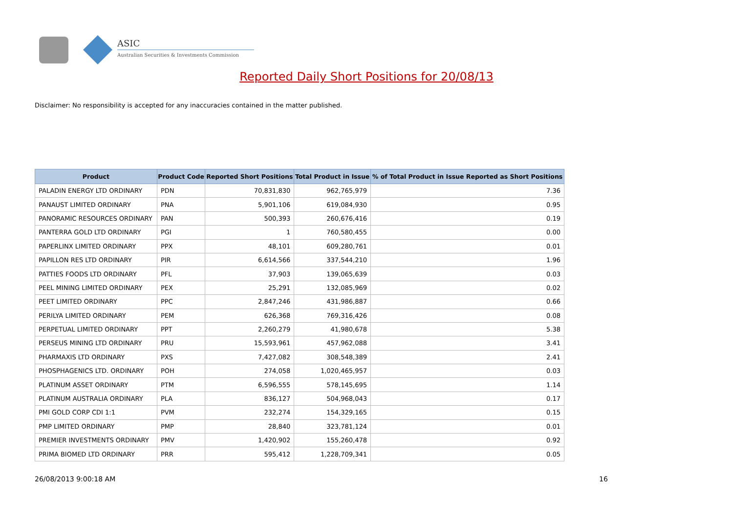ASIC
Australian Securities & Investments Commission
Reported Daily Short Positions for 20/08/13
Disclaimer: No responsibility is accepted for any inaccuracies contained in the matter published.
| Product | Product Code | Reported Short Positions | Total Product in Issue | % of Total Product in Issue Reported as Short Positions |
| --- | --- | --- | --- | --- |
| PALADIN ENERGY LTD ORDINARY | PDN | 70,831,830 | 962,765,979 | 7.36 |
| PANAUST LIMITED ORDINARY | PNA | 5,901,106 | 619,084,930 | 0.95 |
| PANORAMIC RESOURCES ORDINARY | PAN | 500,393 | 260,676,416 | 0.19 |
| PANTERRA GOLD LTD ORDINARY | PGI | 1 | 760,580,455 | 0.00 |
| PAPERLINX LIMITED ORDINARY | PPX | 48,101 | 609,280,761 | 0.01 |
| PAPILLON RES LTD ORDINARY | PIR | 6,614,566 | 337,544,210 | 1.96 |
| PATTIES FOODS LTD ORDINARY | PFL | 37,903 | 139,065,639 | 0.03 |
| PEEL MINING LIMITED ORDINARY | PEX | 25,291 | 132,085,969 | 0.02 |
| PEET LIMITED ORDINARY | PPC | 2,847,246 | 431,986,887 | 0.66 |
| PERILYA LIMITED ORDINARY | PEM | 626,368 | 769,316,426 | 0.08 |
| PERPETUAL LIMITED ORDINARY | PPT | 2,260,279 | 41,980,678 | 5.38 |
| PERSEUS MINING LTD ORDINARY | PRU | 15,593,961 | 457,962,088 | 3.41 |
| PHARMAXIS LTD ORDINARY | PXS | 7,427,082 | 308,548,389 | 2.41 |
| PHOSPHAGENICS LTD. ORDINARY | POH | 274,058 | 1,020,465,957 | 0.03 |
| PLATINUM ASSET ORDINARY | PTM | 6,596,555 | 578,145,695 | 1.14 |
| PLATINUM AUSTRALIA ORDINARY | PLA | 836,127 | 504,968,043 | 0.17 |
| PMI GOLD CORP CDI 1:1 | PVM | 232,274 | 154,329,165 | 0.15 |
| PMP LIMITED ORDINARY | PMP | 28,840 | 323,781,124 | 0.01 |
| PREMIER INVESTMENTS ORDINARY | PMV | 1,420,902 | 155,260,478 | 0.92 |
| PRIMA BIOMED LTD ORDINARY | PRR | 595,412 | 1,228,709,341 | 0.05 |
26/08/2013 9:00:18 AM 16